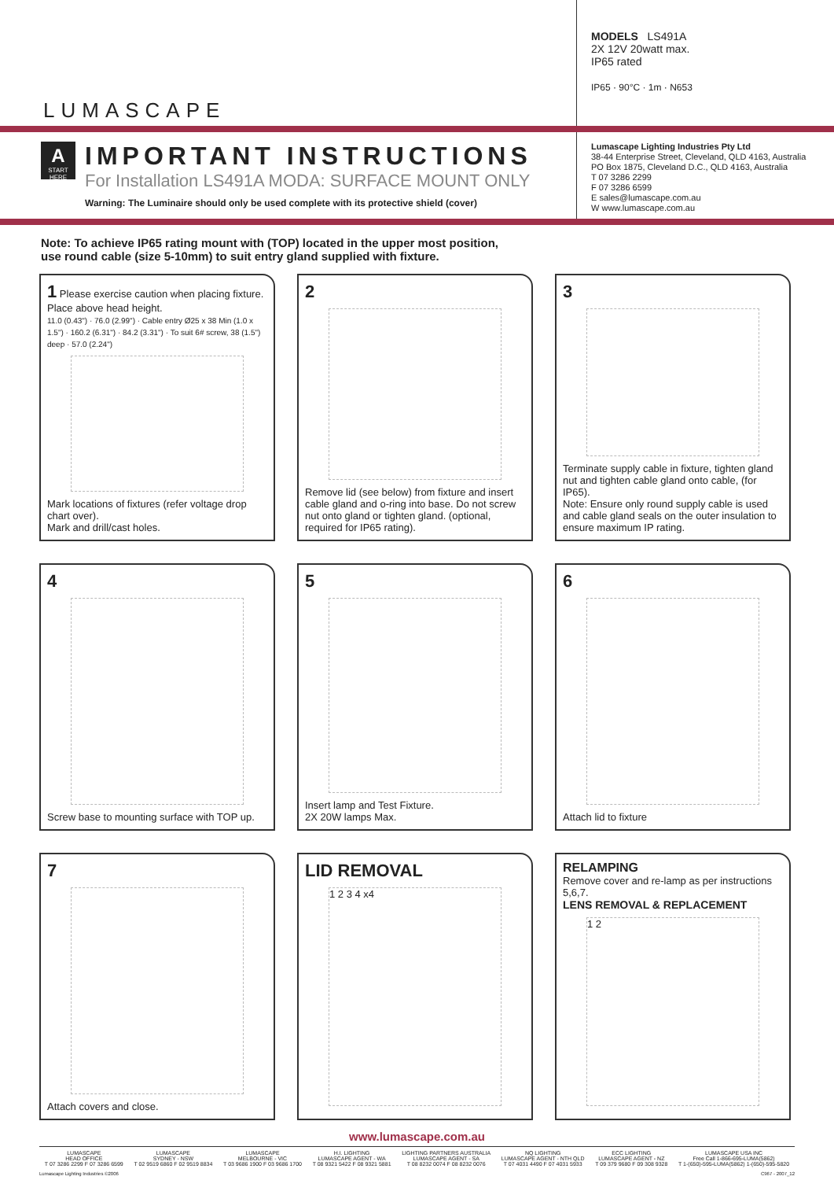LUMASCAPE
MODELS LS491A
2X 12V 20watt max.
IP65 rated
IP65 · 90°C · 1m · N653
A
START HERE
IMPORTANT INSTRUCTIONS
For Installation LS491A MODA: SURFACE MOUNT ONLY
Warning: The Luminaire should only be used complete with its protective shield (cover)
Lumascape Lighting Industries Pty Ltd
38-44 Enterprise Street, Cleveland, QLD 4163, Australia
PO Box 1875, Cleveland D.C., QLD 4163, Australia
T 07 3286 2299
F 07 3286 6599
E sales@lumascape.com.au
W www.lumascape.com.au
Note: To achieve IP65 rating mount with (TOP) located in the upper most position,
use round cable (size 5-10mm) to suit entry gland supplied with fixture.
1 Please exercise caution when placing fixture.
Place above head height.
11.0 (0.43") · 76.0 (2.99") · Cable entry Ø25 x 38 Min (1.0 x 1.5") · 160.2 (6.31") · 84.2 (3.31") · To suit 6# screw, 38 (1.5") deep · 57.0 (2.24")
Mark locations of fixtures (refer voltage drop chart over).
Mark and drill/cast holes.
2
Remove lid (see below) from fixture and insert cable gland and o-ring into base. Do not screw nut onto gland or tighten gland. (optional, required for IP65 rating).
3
Terminate supply cable in fixture, tighten gland nut and tighten cable gland onto cable, (for IP65).
Note: Ensure only round supply cable is used and cable gland seals on the outer insulation to ensure maximum IP rating.
4
Screw base to mounting surface with TOP up.
5
Insert lamp and Test Fixture.
2X 20W lamps Max.
6
Attach lid to fixture
7
Attach covers and close.
LID REMOVAL
1 2 3 4 x4
RELAMPING
Remove cover and re-lamp as per instructions 5,6,7.
LENS REMOVAL & REPLACEMENT
1 2
www.lumascape.com.au
LUMASCAPE
HEAD OFFICE
T 07 3286 2299 F 07 3286 6599
LUMASCAPE
SYDNEY - NSW
T 02 9519 6860 F 02 9519 8834
LUMASCAPE
MELBOURNE - VIC
T 03 9686 1900 F 03 9686 1700
H.I. LIGHTING
LUMASCAPE AGENT - WA
T 08 9321 5422 F 08 9321 5881
LIGHTING PARTNERS AUSTRALIA
LUMASCAPE AGENT - SA
T 08 8232 0074 F 08 8232 0076
NQ LIGHTING
LUMASCAPE AGENT - NTH QLD
T 07 4031 4490 F 07 4031 5933
ECC LIGHTING
LUMASCAPE AGENT - NZ
T 09 379 9680 F 09 308 9328
LUMASCAPE USA INC
Free Call 1-866-695-LUMA(5862)
T 1-(650)-595-LUMA(5862) 1-(650)-595-5820
Lumascape Lighting Industries ©2006 C967 - 2007_12